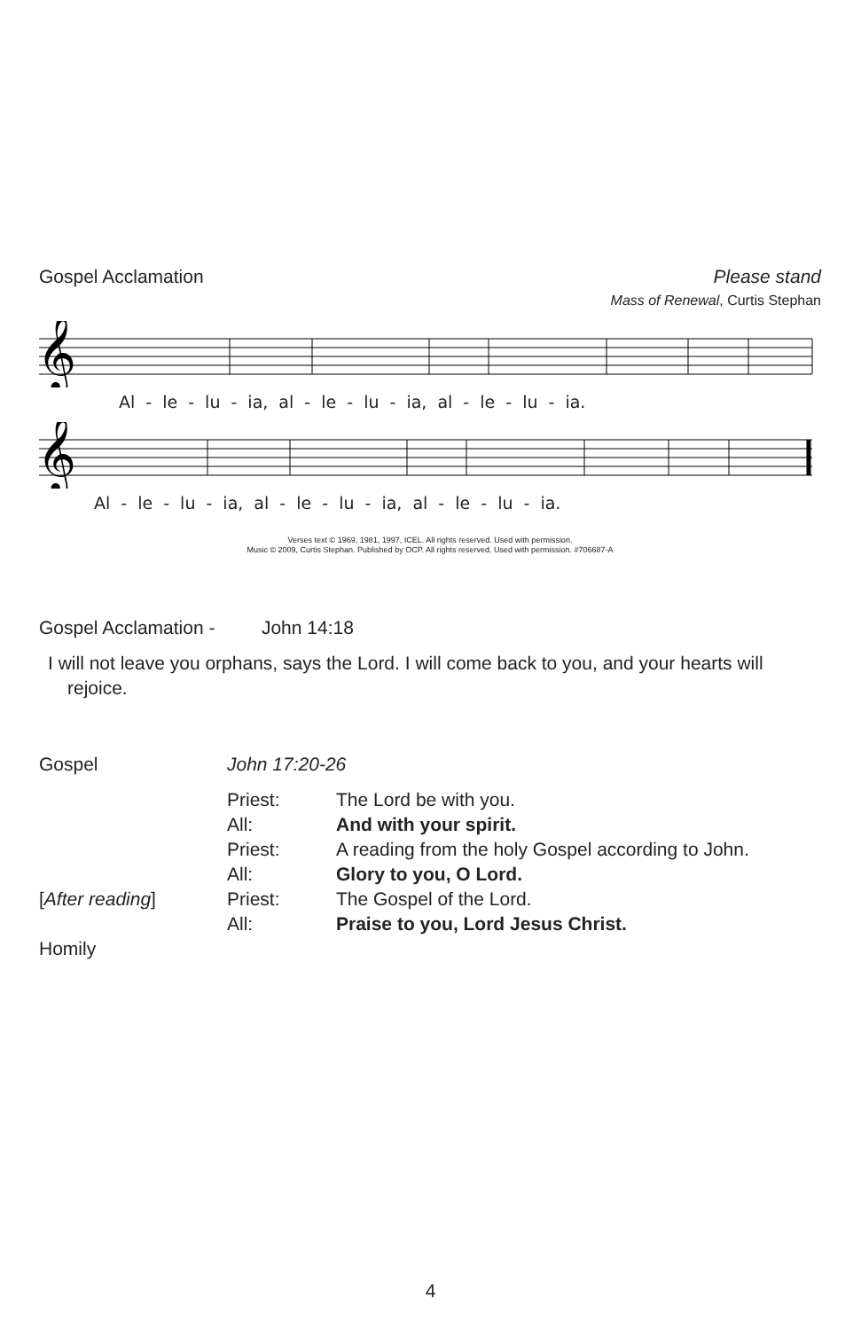Gospel Acclamation Please stand
Mass of Renewal, Curtis Stephan
𝄞
Al - le - lu - ia, al - le - lu - ia, al - le - lu - ia.
𝄞
Al - le - lu - ia, al - le - lu - ia, al - le - lu - ia.
Verses text © 1969, 1981, 1997, ICEL. All rights reserved. Used with permission.
Music © 2009, Curtis Stephan. Published by OCP. All rights reserved. Used with permission. #706687-A
Gospel Acclamation - John 14:18
I will not leave you orphans, says the Lord. I will come back to you, and your hearts will rejoice.
| Gospel | John 17:20-26 | |
| | Priest: | The Lord be with you. |
| | All: | And with your spirit. |
| | Priest: | A reading from the holy Gospel according to John. |
| | All: | Glory to you, O Lord. |
| [ After reading ] | Priest: | The Gospel of the Lord. |
| | All: | Praise to you, Lord Jesus Christ. |
| Homily | | |
4